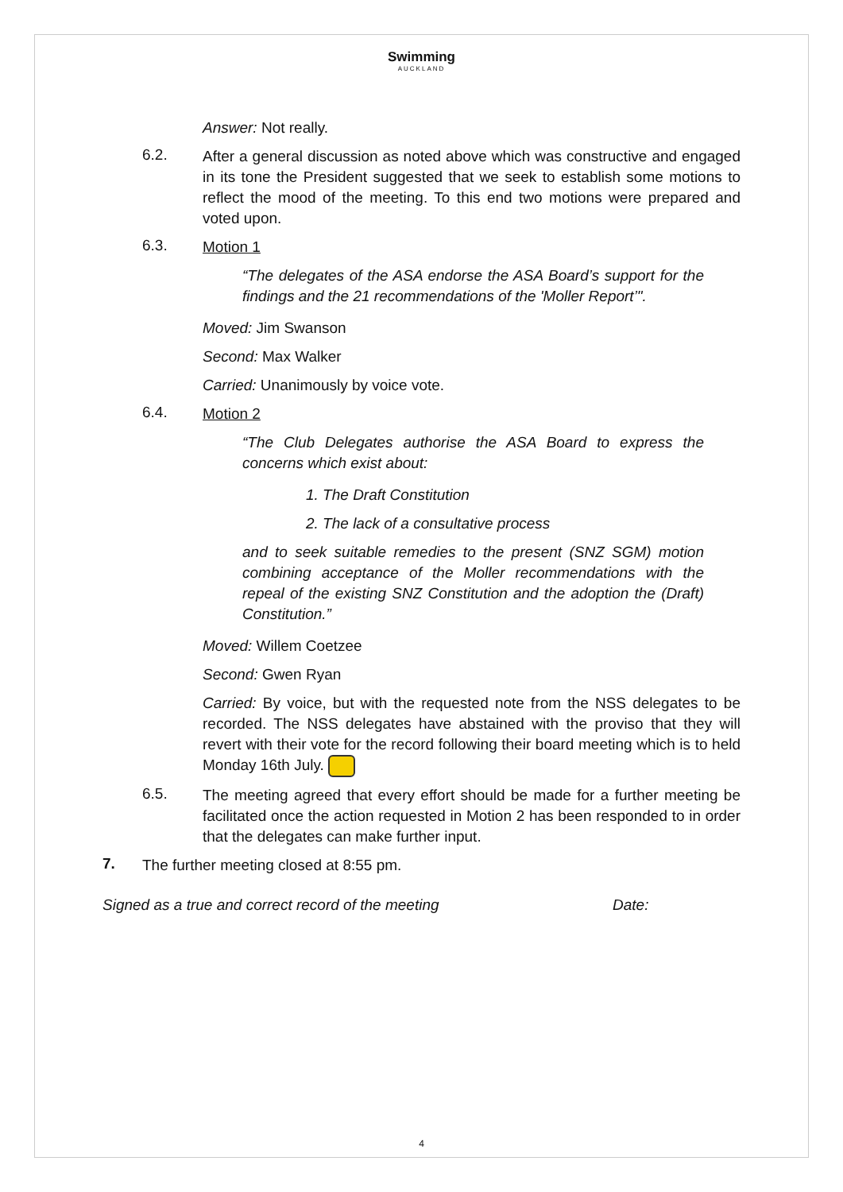Swimming
AUCKLAND
Answer: Not really.
6.2.
After a general discussion as noted above which was constructive and engaged in its tone the President suggested that we seek to establish some motions to reflect the mood of the meeting. To this end two motions were prepared and voted upon.
6.3.
Motion 1
“The delegates of the ASA endorse the ASA Board’s support for the findings and the 21 recommendations of the 'Moller Report’".
Moved: Jim Swanson
Second: Max Walker
Carried: Unanimously by voice vote.
6.4.
Motion 2
“The Club Delegates authorise the ASA Board to express the concerns which exist about:
1. The Draft Constitution
2. The lack of a consultative process
and to seek suitable remedies to the present (SNZ SGM) motion combining acceptance of the Moller recommendations with the repeal of the existing SNZ Constitution and the adoption the (Draft) Constitution.”
Moved: Willem Coetzee
Second: Gwen Ryan
Carried: By voice, but with the requested note from the NSS delegates to be recorded. The NSS delegates have abstained with the proviso that they will revert with their vote for the record following their board meeting which is to held Monday 16th July.
6.5.
The meeting agreed that every effort should be made for a further meeting be facilitated once the action requested in Motion 2 has been responded to in order that the delegates can make further input.
7.
The further meeting closed at 8:55 pm.
Signed as a true and correct record of the meeting Date:
4